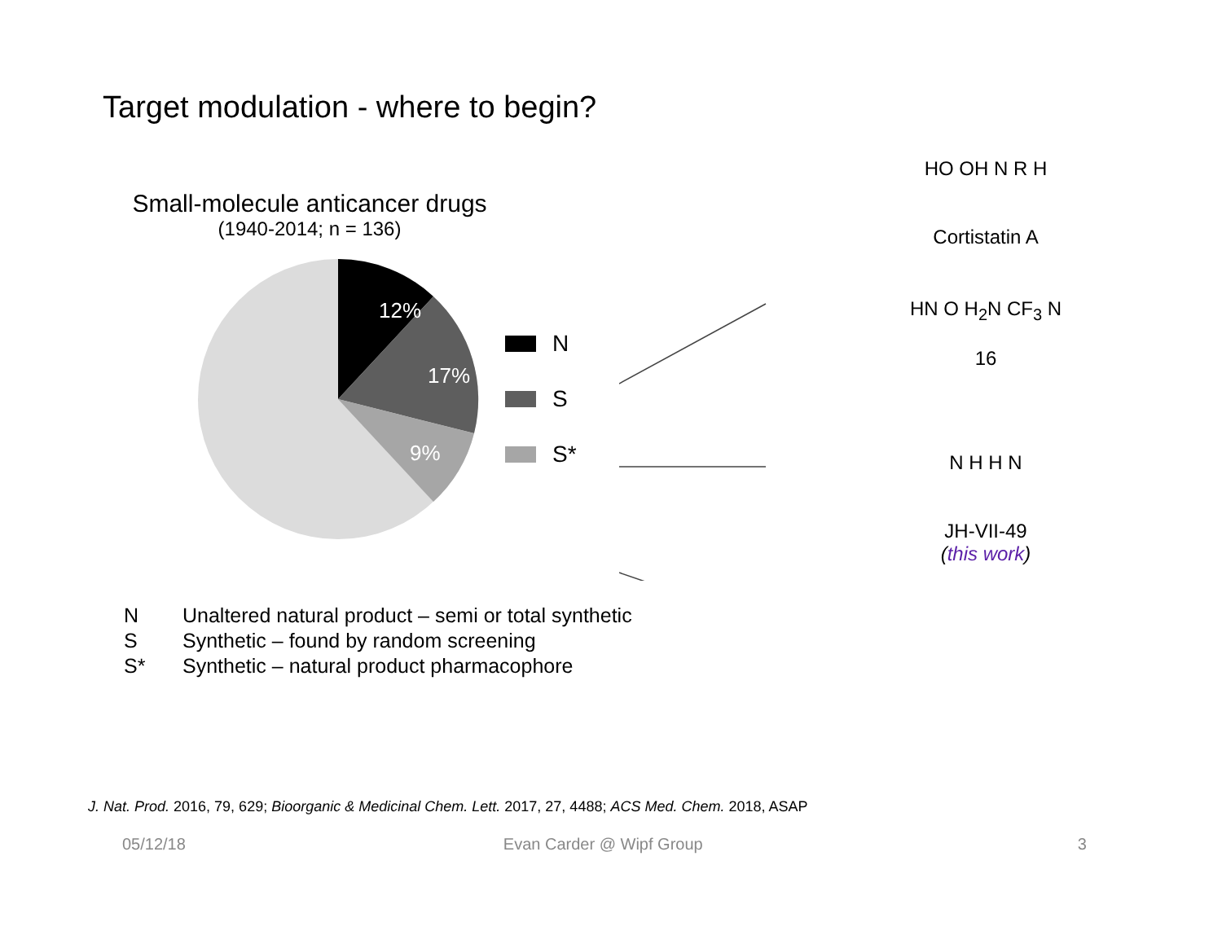Target modulation - where to begin?
Small-molecule anticancer drugs
(1940-2014; n = 136)
12%
17%
9%
N
S
S*
HO OH N R H
Cortistatin A
HN O H<sub>2</sub>N CF<sub>3</sub> N
16
N H H N
JH-VII-49
(this work)
N Unaltered natural product – semi or total synthetic
S Synthetic – found by random screening
S* Synthetic – natural product pharmacophore
J. Nat. Prod. 2016, 79, 629; Bioorganic & Medicinal Chem. Lett. 2017, 27, 4488; ACS Med. Chem. 2018, ASAP
05/12/18 Evan Carder @ Wipf Group 3